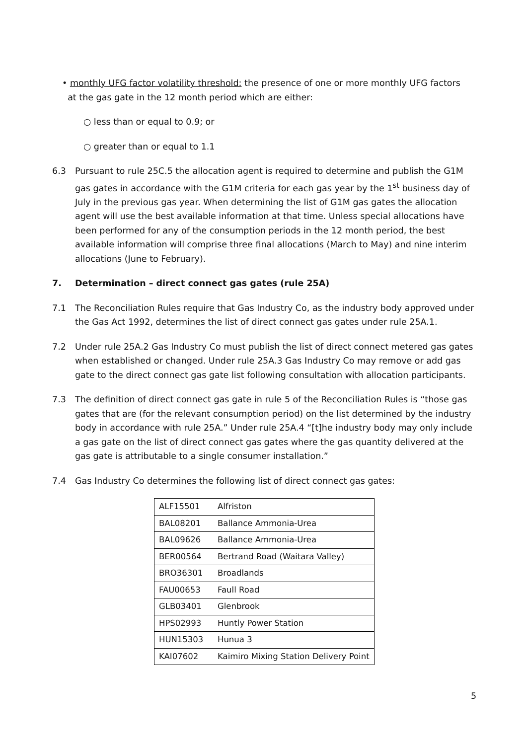• monthly UFG factor volatility threshold: the presence of one or more monthly UFG factors
at the gas gate in the 12 month period which are either:
○ less than or equal to 0.9; or
○ greater than or equal to 1.1
6.3 Pursuant to rule 25C.5 the allocation agent is required to determine and publish the G1M gas gates in accordance with the G1M criteria for each gas year by the 1<sup>st</sup> business day of July in the previous gas year. When determining the list of G1M gas gates the allocation agent will use the best available information at that time. Unless special allocations have been performed for any of the consumption periods in the 12 month period, the best available information will comprise three final allocations (March to May) and nine interim allocations (June to February).
7. Determination – direct connect gas gates (rule 25A)
7.1 The Reconciliation Rules require that Gas Industry Co, as the industry body approved under the Gas Act 1992, determines the list of direct connect gas gates under rule 25A.1.
7.2 Under rule 25A.2 Gas Industry Co must publish the list of direct connect metered gas gates when established or changed. Under rule 25A.3 Gas Industry Co may remove or add gas gate to the direct connect gas gate list following consultation with allocation participants.
7.3 The definition of direct connect gas gate in rule 5 of the Reconciliation Rules is “those gas gates that are (for the relevant consumption period) on the list determined by the industry body in accordance with rule 25A.” Under rule 25A.4 “[t]he industry body may only include a gas gate on the list of direct connect gas gates where the gas quantity delivered at the gas gate is attributable to a single consumer installation.”
7.4 Gas Industry Co determines the following list of direct connect gas gates:
| ALF15501 | Alfriston |
| BAL08201 | Ballance Ammonia-Urea |
| BAL09626 | Ballance Ammonia-Urea |
| BER00564 | Bertrand Road (Waitara Valley) |
| BRO36301 | Broadlands |
| FAU00653 | Faull Road |
| GLB03401 | Glenbrook |
| HPS02993 | Huntly Power Station |
| HUN15303 | Hunua 3 |
| KAI07602 | Kaimiro Mixing Station Delivery Point |
5